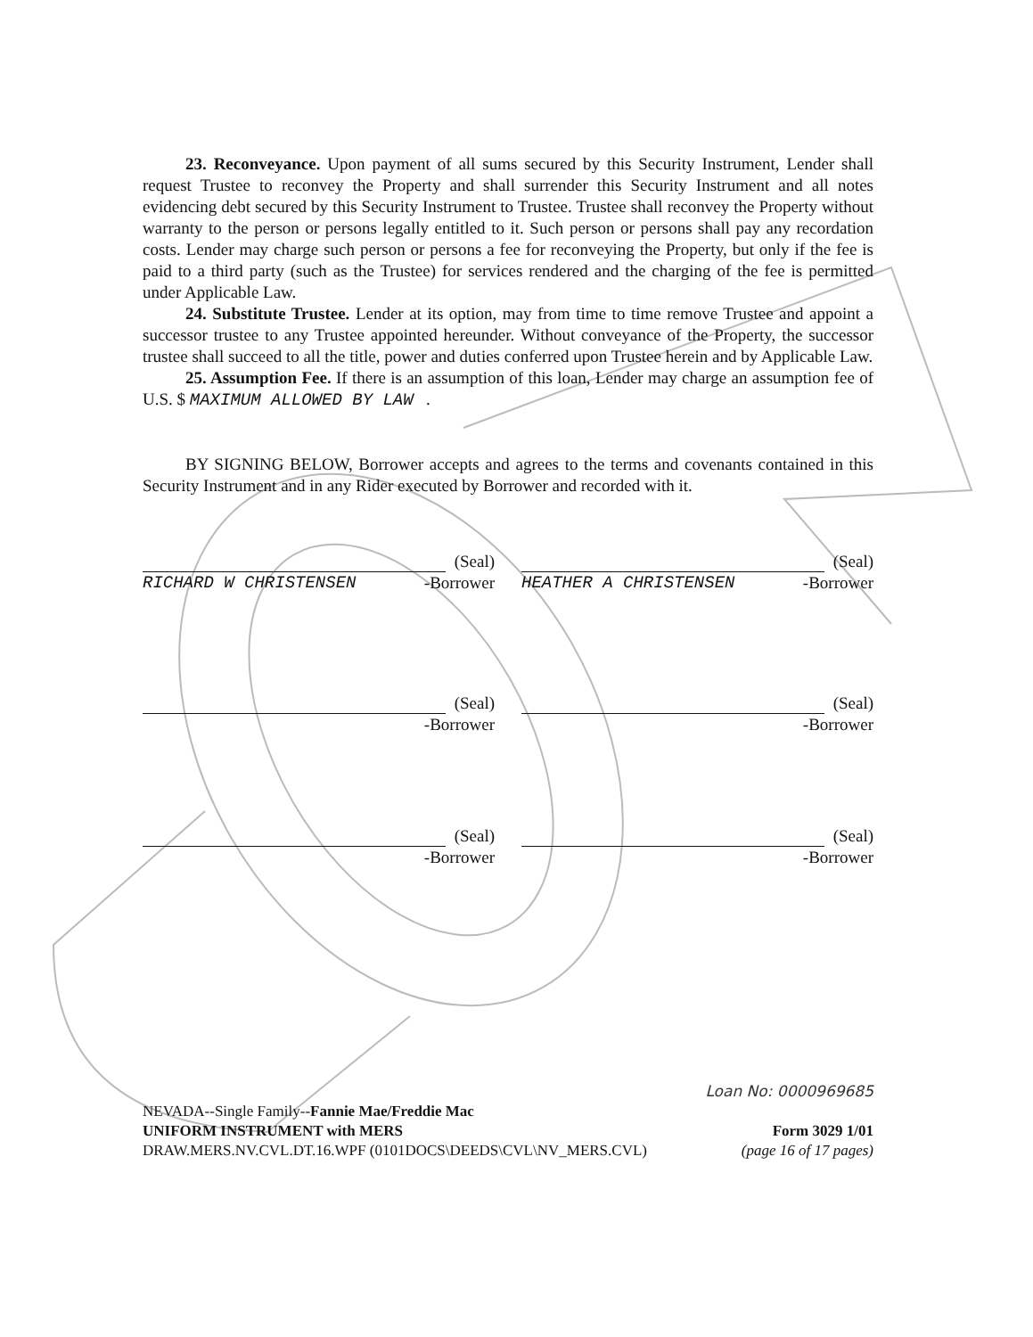23. Reconveyance. Upon payment of all sums secured by this Security Instrument, Lender shall request Trustee to reconvey the Property and shall surrender this Security Instrument and all notes evidencing debt secured by this Security Instrument to Trustee. Trustee shall reconvey the Property without warranty to the person or persons legally entitled to it. Such person or persons shall pay any recordation costs. Lender may charge such person or persons a fee for reconveying the Property, but only if the fee is paid to a third party (such as the Trustee) for services rendered and the charging of the fee is permitted under Applicable Law.
24. Substitute Trustee. Lender at its option, may from time to time remove Trustee and appoint a successor trustee to any Trustee appointed hereunder. Without conveyance of the Property, the successor trustee shall succeed to all the title, power and duties conferred upon Trustee herein and by Applicable Law.
25. Assumption Fee. If there is an assumption of this loan, Lender may charge an assumption fee of U.S. $ MAXIMUM ALLOWED BY LAW .
BY SIGNING BELOW, Borrower accepts and agrees to the terms and covenants contained in this Security Instrument and in any Rider executed by Borrower and recorded with it.
(Seal)
RICHARD W CHRISTENSEN -Borrower
(Seal)
HEATHER A CHRISTENSEN -Borrower
(Seal)
-Borrower
(Seal)
-Borrower
(Seal)
-Borrower
(Seal)
-Borrower
Loan No: 0000969685
NEVADA--Single Family--Fannie Mae/Freddie Mac
UNIFORM INSTRUMENT with MERS Form 3029 1/01
DRAW.MERS.NV.CVL.DT.16.WPF (0101DOCS\DEEDS\CVL\NV_MERS.CVL) (page 16 of 17 pages)